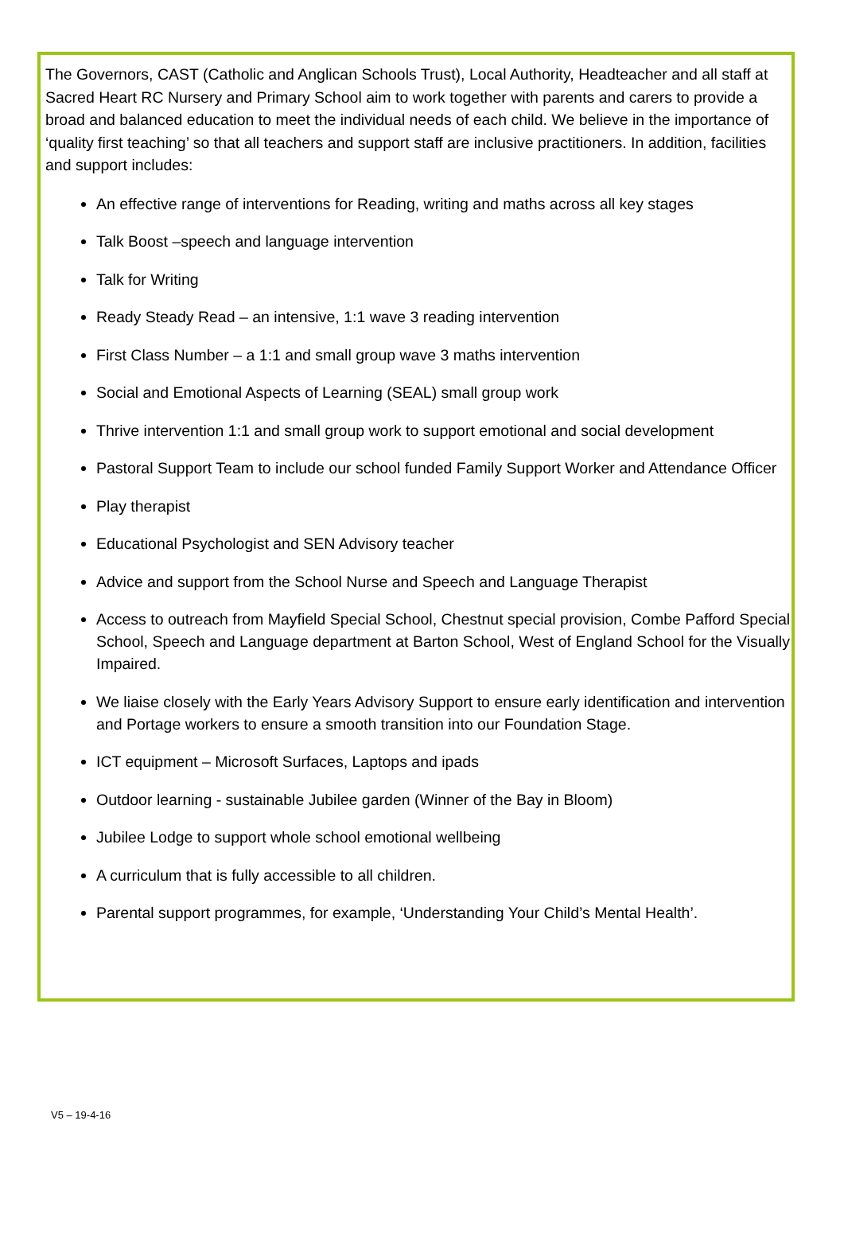The Governors, CAST (Catholic and Anglican Schools Trust), Local Authority, Headteacher and all staff at Sacred Heart RC Nursery and Primary School aim to work together with parents and carers to provide a broad and balanced education to meet the individual needs of each child. We believe in the importance of ‘quality first teaching’ so that all teachers and support staff are inclusive practitioners. In addition, facilities and support includes:
An effective range of interventions for Reading, writing and maths across all key stages
Talk Boost –speech and language intervention
Talk for Writing
Ready Steady Read – an intensive, 1:1 wave 3 reading intervention
First Class Number – a 1:1 and small group wave 3 maths intervention
Social and Emotional Aspects of Learning (SEAL) small group work
Thrive intervention 1:1 and small group work to support emotional and social development
Pastoral Support Team to include our school funded Family Support Worker and Attendance Officer
Play therapist
Educational Psychologist and SEN Advisory teacher
Advice and support from the School Nurse and Speech and Language Therapist
Access to outreach from Mayfield Special School, Chestnut special provision, Combe Pafford Special School, Speech and Language department at Barton School, West of England School for the Visually Impaired.
We liaise closely with the Early Years Advisory Support to ensure early identification and intervention and Portage workers to ensure a smooth transition into our Foundation Stage.
ICT equipment – Microsoft Surfaces, Laptops and ipads
Outdoor learning - sustainable Jubilee garden (Winner of the Bay in Bloom)
Jubilee Lodge to support whole school emotional wellbeing
A curriculum that is fully accessible to all children.
Parental support programmes, for example, ‘Understanding Your Child’s Mental Health’.
V5 – 19-4-16